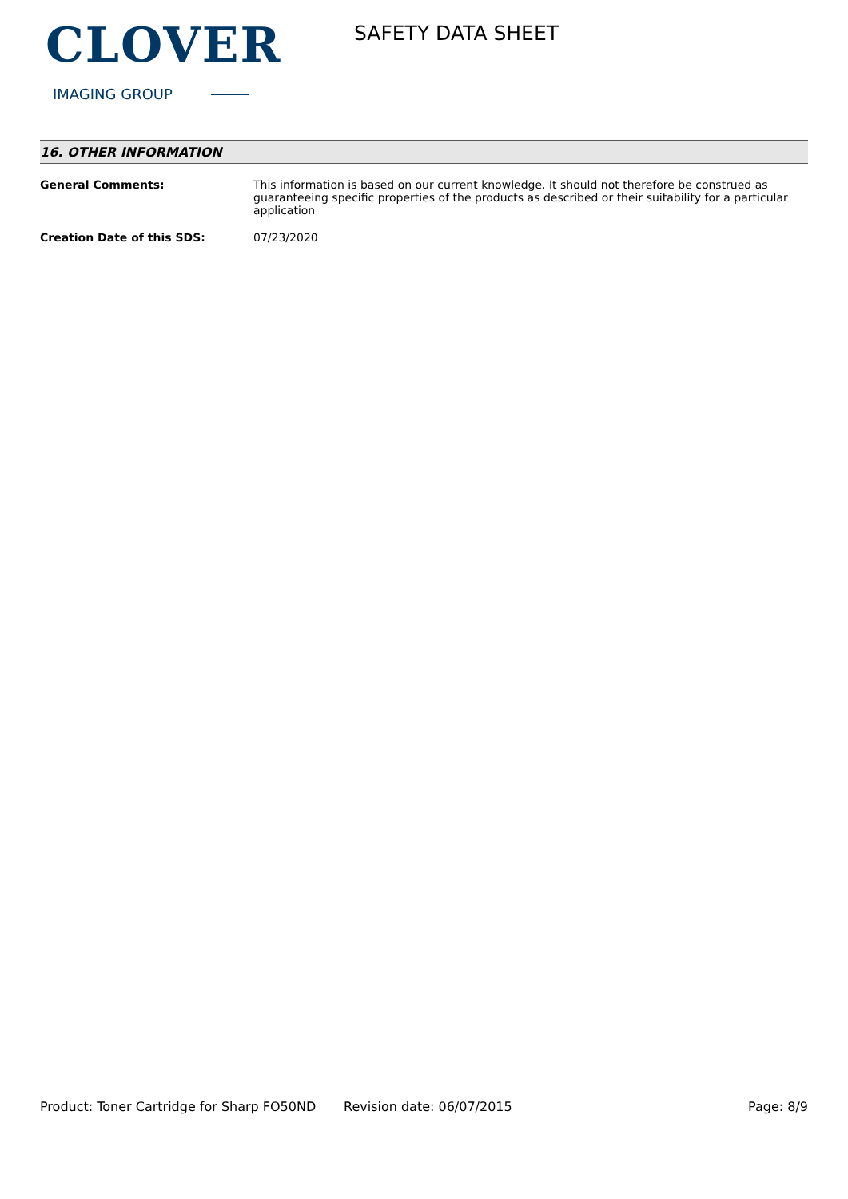CLOVER
IMAGING GROUP
SAFETY DATA SHEET
16. OTHER INFORMATION
General Comments: This information is based on our current knowledge. It should not therefore be construed as guaranteeing specific properties of the products as described or their suitability for a particular application
Creation Date of this SDS: 07/23/2020
Product: Toner Cartridge for Sharp FO50ND
Revision date: 06/07/2015 Page: 8/9